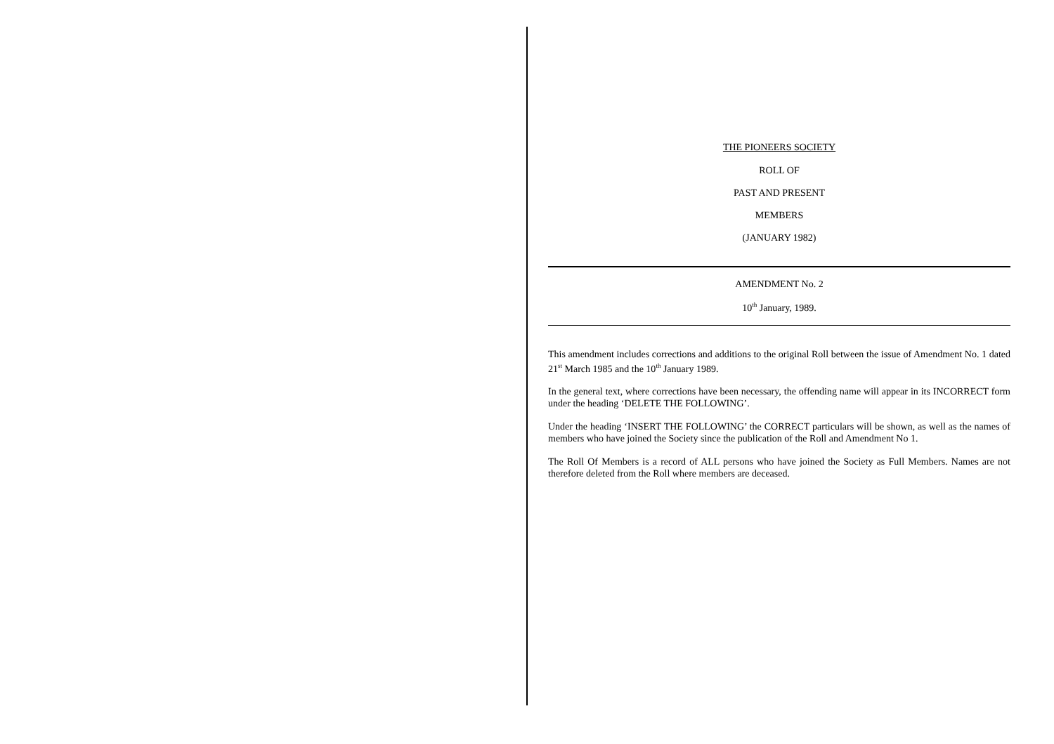THE PIONEERS SOCIETY
ROLL OF
PAST AND PRESENT
MEMBERS
(JANUARY 1982)
AMENDMENT No. 2
10<sup>th</sup> January, 1989.
This amendment includes corrections and additions to the original Roll between the issue of Amendment No. 1 dated 21<sup>st</sup> March 1985 and the 10<sup>th</sup> January 1989.
In the general text, where corrections have been necessary, the offending name will appear in its INCORRECT form under the heading ‘DELETE THE FOLLOWING’.
Under the heading ‘INSERT THE FOLLOWING’ the CORRECT particulars will be shown, as well as the names of members who have joined the Society since the publication of the Roll and Amendment No 1.
The Roll Of Members is a record of ALL persons who have joined the Society as Full Members. Names are not therefore deleted from the Roll where members are deceased.